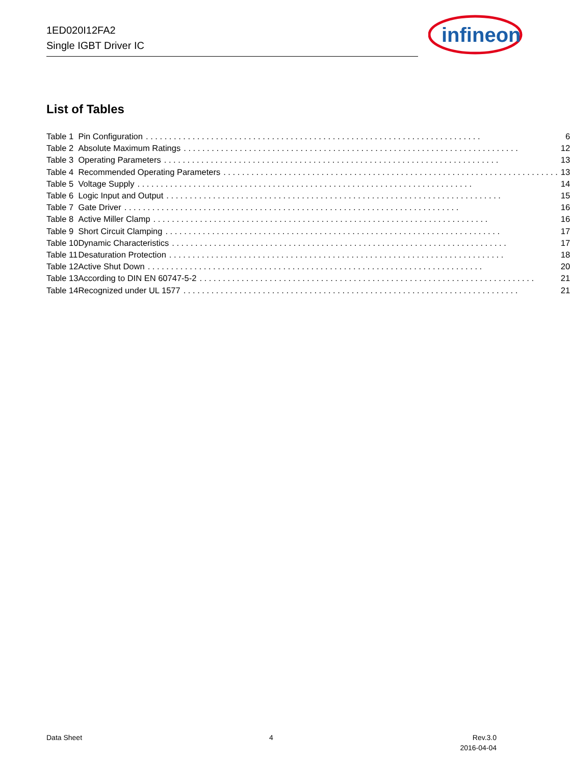1ED020I12FA2
Single IGBT Driver IC
infineon
List of Tables
| Table 1 | Pin Configuration 6 |
| Table 2 | Absolute Maximum Ratings 12 |
| Table 3 | Operating Parameters 13 |
| Table 4 | Recommended Operating Parameters 13 |
| Table 5 | Voltage Supply 14 |
| Table 6 | Logic Input and Output 15 |
| Table 7 | Gate Driver 16 |
| Table 8 | Active Miller Clamp 16 |
| Table 9 | Short Circuit Clamping 17 |
| Table 10 | Dynamic Characteristics 17 |
| Table 11 | Desaturation Protection 18 |
| Table 12 | Active Shut Down 20 |
| Table 13 | According to DIN EN 60747-5-2 21 |
| Table 14 | Recognized under UL 1577 21 |
Data Sheet 4
Rev.3.0
2016-04-04